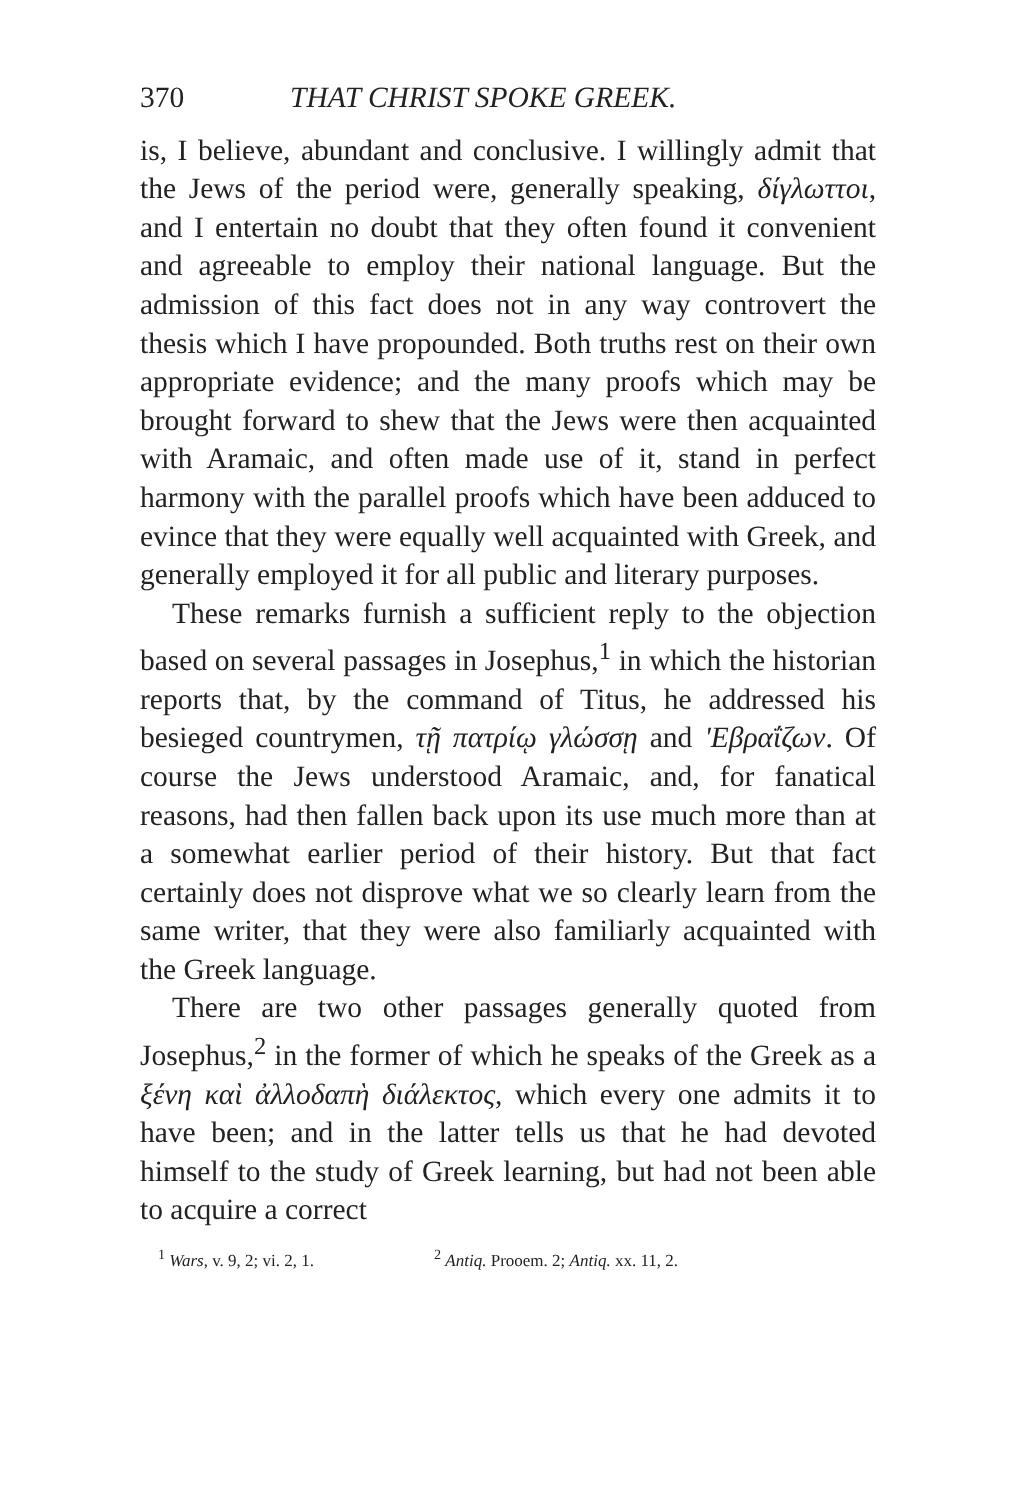370 THAT CHRIST SPOKE GREEK.
is, I believe, abundant and conclusive. I willingly admit that the Jews of the period were, generally speaking, δίγλωττοι, and I entertain no doubt that they often found it convenient and agreeable to employ their national language. But the admission of this fact does not in any way controvert the thesis which I have propounded. Both truths rest on their own appropriate evidence; and the many proofs which may be brought forward to shew that the Jews were then acquainted with Aramaic, and often made use of it, stand in perfect harmony with the parallel proofs which have been adduced to evince that they were equally well acquainted with Greek, and generally employed it for all public and literary purposes.
These remarks furnish a sufficient reply to the objection based on several passages in Josephus,<sup>1</sup> in which the historian reports that, by the command of Titus, he addressed his besieged countrymen, τῇ πατρίῳ γλώσσῃ and 'Εβραΐζων. Of course the Jews understood Aramaic, and, for fanatical reasons, had then fallen back upon its use much more than at a somewhat earlier period of their history. But that fact certainly does not disprove what we so clearly learn from the same writer, that they were also familiarly acquainted with the Greek language.
There are two other passages generally quoted from Josephus,<sup>2</sup> in the former of which he speaks of the Greek as a ξένη καὶ ἀλλοδαπὴ διάλεκτος, which every one admits it to have been; and in the latter tells us that he had devoted himself to the study of Greek learning, but had not been able to acquire a correct
<sup>1</sup> Wars, v. 9, 2; vi. 2, 1. <sup>2</sup> Antiq. Prooem. 2; Antiq. xx. 11, 2.